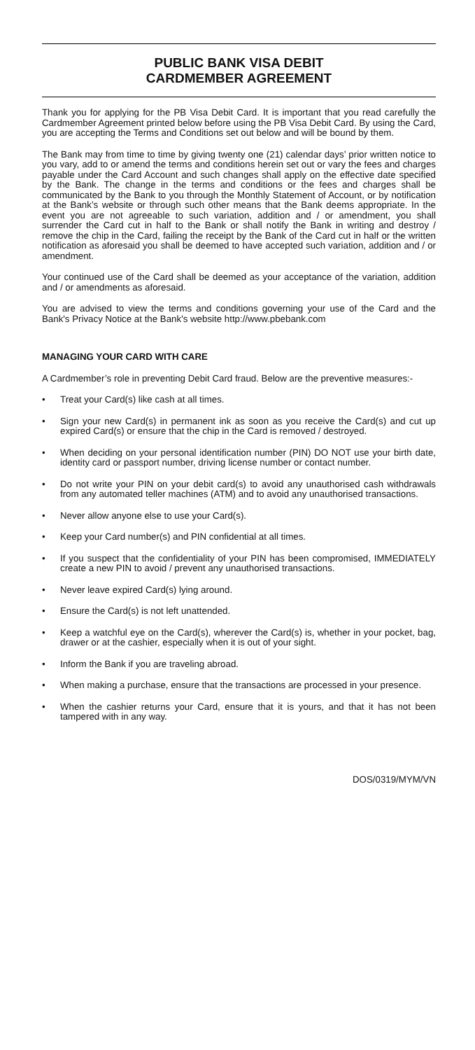PUBLIC BANK VISA DEBIT
CARDMEMBER AGREEMENT
Thank you for applying for the PB Visa Debit Card. It is important that you read carefully the Cardmember Agreement printed below before using the PB Visa Debit Card. By using the Card, you are accepting the Terms and Conditions set out below and will be bound by them.
The Bank may from time to time by giving twenty one (21) calendar days’ prior written notice to you vary, add to or amend the terms and conditions herein set out or vary the fees and charges payable under the Card Account and such changes shall apply on the effective date specified by the Bank. The change in the terms and conditions or the fees and charges shall be communicated by the Bank to you through the Monthly Statement of Account, or by notification at the Bank’s website or through such other means that the Bank deems appropriate. In the event you are not agreeable to such variation, addition and / or amendment, you shall surrender the Card cut in half to the Bank or shall notify the Bank in writing and destroy / remove the chip in the Card, failing the receipt by the Bank of the Card cut in half or the written notification as aforesaid you shall be deemed to have accepted such variation, addition and / or amendment.
Your continued use of the Card shall be deemed as your acceptance of the variation, addition and / or amendments as aforesaid.
You are advised to view the terms and conditions governing your use of the Card and the Bank's Privacy Notice at the Bank's website http://www.pbebank.com
MANAGING YOUR CARD WITH CARE
A Cardmember’s role in preventing Debit Card fraud. Below are the preventive measures:-
• Treat your Card(s) like cash at all times.
• Sign your new Card(s) in permanent ink as soon as you receive the Card(s) and cut up expired Card(s) or ensure that the chip in the Card is removed / destroyed.
• When deciding on your personal identification number (PIN) DO NOT use your birth date, identity card or passport number, driving license number or contact number.
• Do not write your PIN on your debit card(s) to avoid any unauthorised cash withdrawals from any automated teller machines (ATM) and to avoid any unauthorised transactions.
• Never allow anyone else to use your Card(s).
• Keep your Card number(s) and PIN confidential at all times.
• If you suspect that the confidentiality of your PIN has been compromised, IMMEDIATELY create a new PIN to avoid / prevent any unauthorised transactions.
• Never leave expired Card(s) lying around.
• Ensure the Card(s) is not left unattended.
• Keep a watchful eye on the Card(s), wherever the Card(s) is, whether in your pocket, bag, drawer or at the cashier, especially when it is out of your sight.
• Inform the Bank if you are traveling abroad.
• When making a purchase, ensure that the transactions are processed in your presence.
• When the cashier returns your Card, ensure that it is yours, and that it has not been tampered with in any way.
DOS/0319/MYM/VN